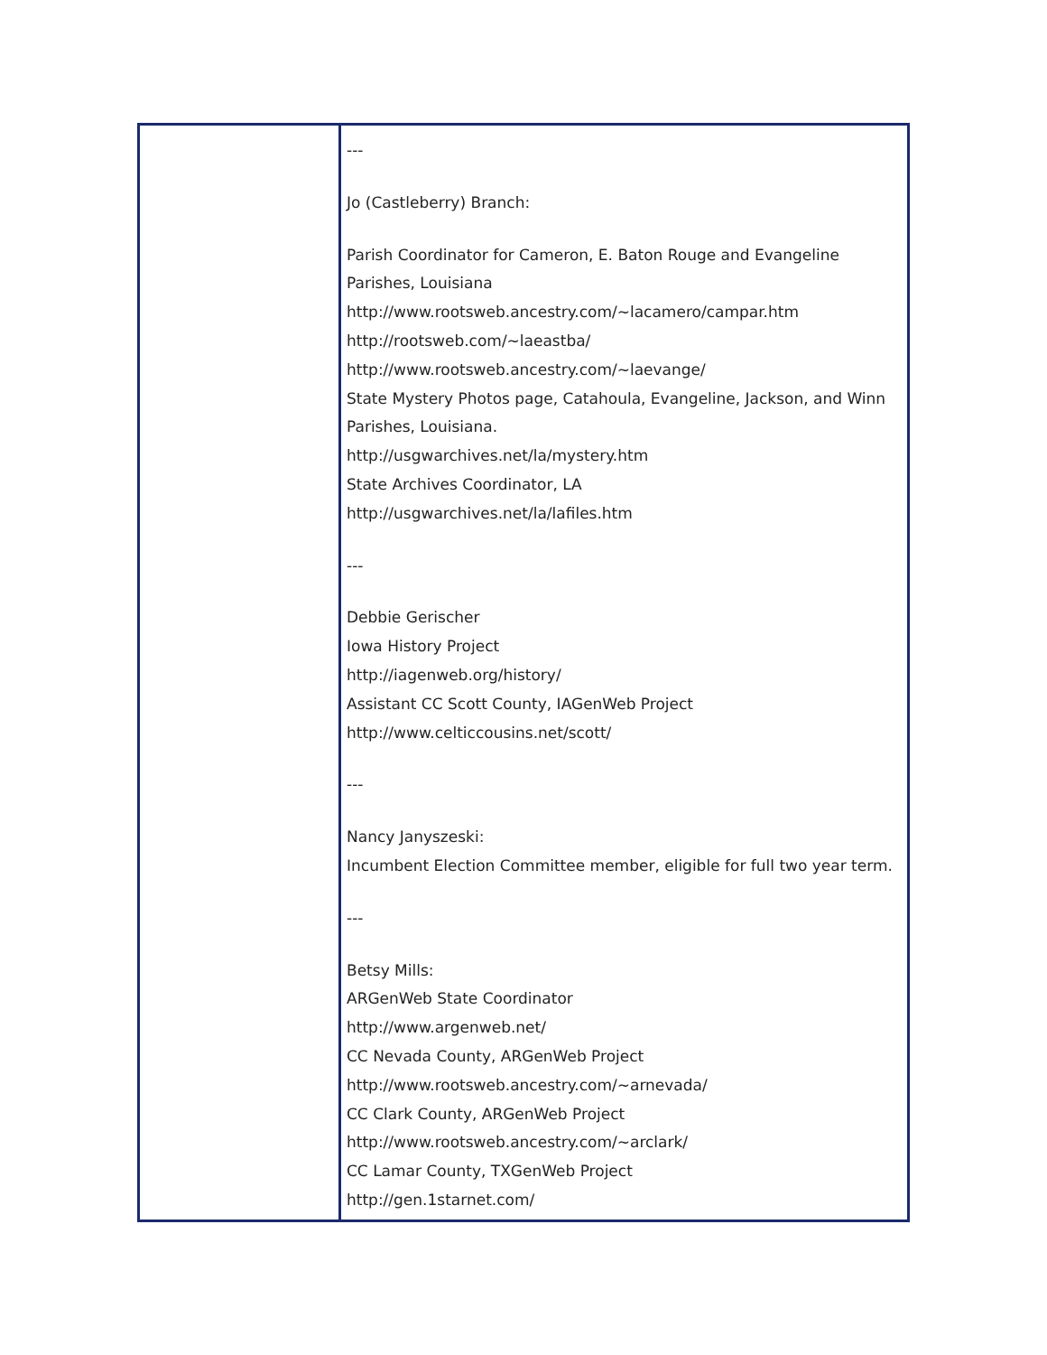---
Jo (Castleberry) Branch:
Parish Coordinator for Cameron, E. Baton Rouge and Evangeline
Parishes, Louisiana
http://www.rootsweb.ancestry.com/~lacamero/campar.htm
http://rootsweb.com/~laeastba/
http://www.rootsweb.ancestry.com/~laevange/
State Mystery Photos page, Catahoula, Evangeline, Jackson, and Winn
Parishes, Louisiana.
http://usgwarchives.net/la/mystery.htm
State Archives Coordinator, LA
http://usgwarchives.net/la/lafiles.htm
---
Debbie Gerischer
Iowa History Project
http://iagenweb.org/history/
Assistant CC Scott County, IAGenWeb Project
http://www.celticcousins.net/scott/
---
Nancy Janyszeski:
Incumbent Election Committee member, eligible for full two year term.
---
Betsy Mills:
ARGenWeb State Coordinator
http://www.argenweb.net/
CC Nevada County, ARGenWeb Project
http://www.rootsweb.ancestry.com/~arnevada/
CC Clark County, ARGenWeb Project
http://www.rootsweb.ancestry.com/~arclark/
CC Lamar County, TXGenWeb Project
http://gen.1starnet.com/